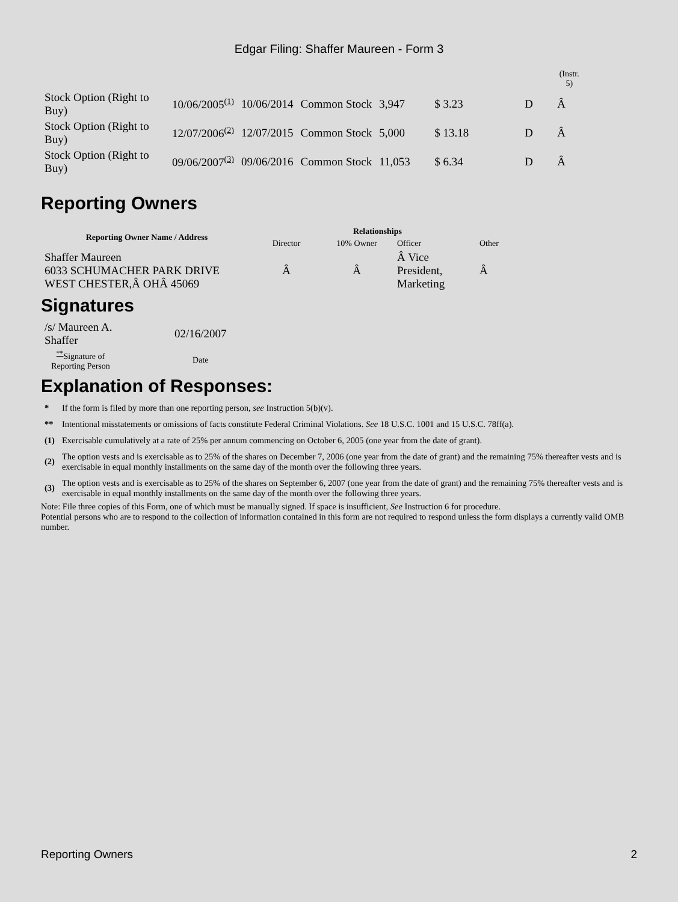Edgar Filing: Shaffer Maureen - Form 3
| | | | | | | | (Instr. 5) | |
| Stock Option (Right to Buy) | 10/06/2005<sup>(1)</sup> | 10/06/2014 | Common Stock | 3,947 | $ 3.23 | D | Â | |
| Stock Option (Right to Buy) | 12/07/2006<sup>(2)</sup> | 12/07/2015 | Common Stock | 5,000 | $ 13.18 | D | Â | |
| Stock Option (Right to Buy) | 09/06/2007<sup>(3)</sup> | 09/06/2016 | Common Stock | 11,053 | $ 6.34 | D | Â | |
Reporting Owners
| Reporting Owner Name / Address | Relationships | | | |
| --- | --- | --- | --- | --- |
| | Director | 10% Owner | Officer | Other |
| Shaffer Maureen 6033 SCHUMACHER PARK DRIVE WEST CHESTER,Â OHÂ 45069 | Â | Â | Â Vice President, Marketing | Â |
Signatures
| /s/ Maureen A. Shaffer | 02/16/2007 |
| <sup>**</sup> Signature of Reporting Person | Date |
Explanation of Responses:
| * | If the form is filed by more than one reporting person, see Instruction 5(b)(v). |
| ** | Intentional misstatements or omissions of facts constitute Federal Criminal Violations. See 18 U.S.C. 1001 and 15 U.S.C. 78ff(a). |
| (1) | Exercisable cumulatively at a rate of 25% per annum commencing on October 6, 2005 (one year from the date of grant). |
| (2) | The option vests and is exercisable as to 25% of the shares on December 7, 2006 (one year from the date of grant) and the remaining 75% thereafter vests and is exercisable in equal monthly installments on the same day of the month over the following three years. |
| (3) | The option vests and is exercisable as to 25% of the shares on September 6, 2007 (one year from the date of grant) and the remaining 75% thereafter vests and is exercisable in equal monthly installments on the same day of the month over the following three years. |
Note: File three copies of this Form, one of which must be manually signed. If space is insufficient, See Instruction 6 for procedure.
Potential persons who are to respond to the collection of information contained in this form are not required to respond unless the form displays a currently valid OMB number.
Reporting Owners 2